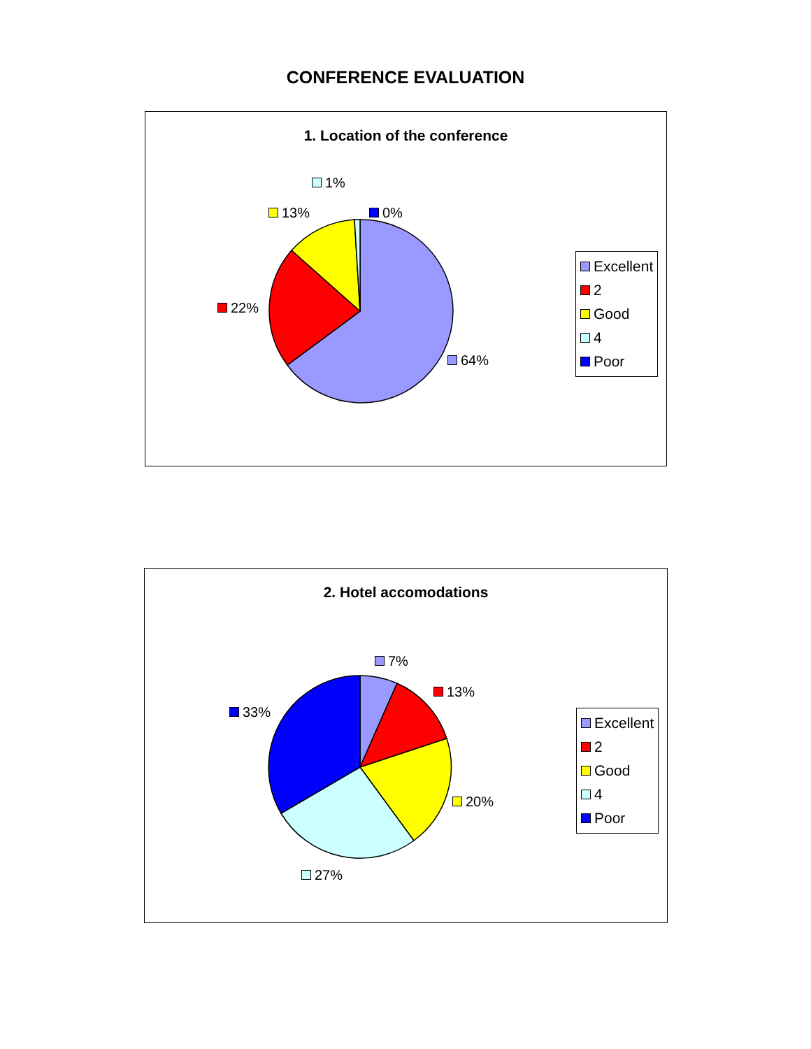CONFERENCE EVALUATION
1. Location of the conference
1%
13% 0%
22%
64%
Excellent
2
Good
4
Poor
2. Hotel accomodations
7%
13%
33%
20%
27%
Excellent
2
Good
4
Poor